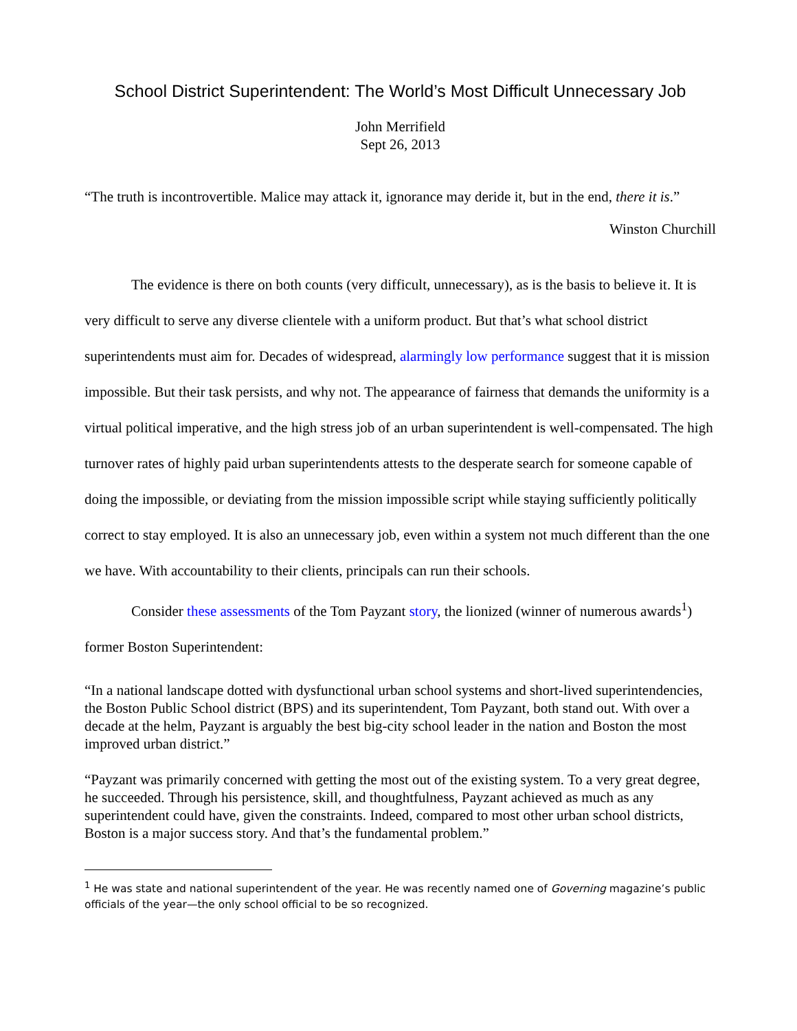School District Superintendent: The World’s Most Difficult Unnecessary Job
John Merrifield
Sept 26, 2013
“The truth is incontrovertible. Malice may attack it, ignorance may deride it, but in the end, there it is.”
Winston Churchill
The evidence is there on both counts (very difficult, unnecessary), as is the basis to believe it. It is very difficult to serve any diverse clientele with a uniform product. But that’s what school district superintendents must aim for. Decades of widespread, alarmingly low performance suggest that it is mission impossible. But their task persists, and why not. The appearance of fairness that demands the uniformity is a virtual political imperative, and the high stress job of an urban superintendent is well-compensated. The high turnover rates of highly paid urban superintendents attests to the desperate search for someone capable of doing the impossible, or deviating from the mission impossible script while staying sufficiently politically correct to stay employed. It is also an unnecessary job, even within a system not much different than the one we have. With accountability to their clients, principals can run their schools.
Consider these assessments of the Tom Payzant story, the lionized (winner of numerous awards<sup>1</sup>) former Boston Superintendent:
“In a national landscape dotted with dysfunctional urban school systems and short-lived superintendencies, the Boston Public School district (BPS) and its superintendent, Tom Payzant, both stand out. With over a decade at the helm, Payzant is arguably the best big-city school leader in the nation and Boston the most improved urban district.”
“Payzant was primarily concerned with getting the most out of the existing system. To a very great degree, he succeeded. Through his persistence, skill, and thoughtfulness, Payzant achieved as much as any superintendent could have, given the constraints. Indeed, compared to most other urban school districts, Boston is a major success story. And that’s the fundamental problem.”
<sup>1</sup> He was state and national superintendent of the year. He was recently named one of Governing magazine’s public officials of the year—the only school official to be so recognized.